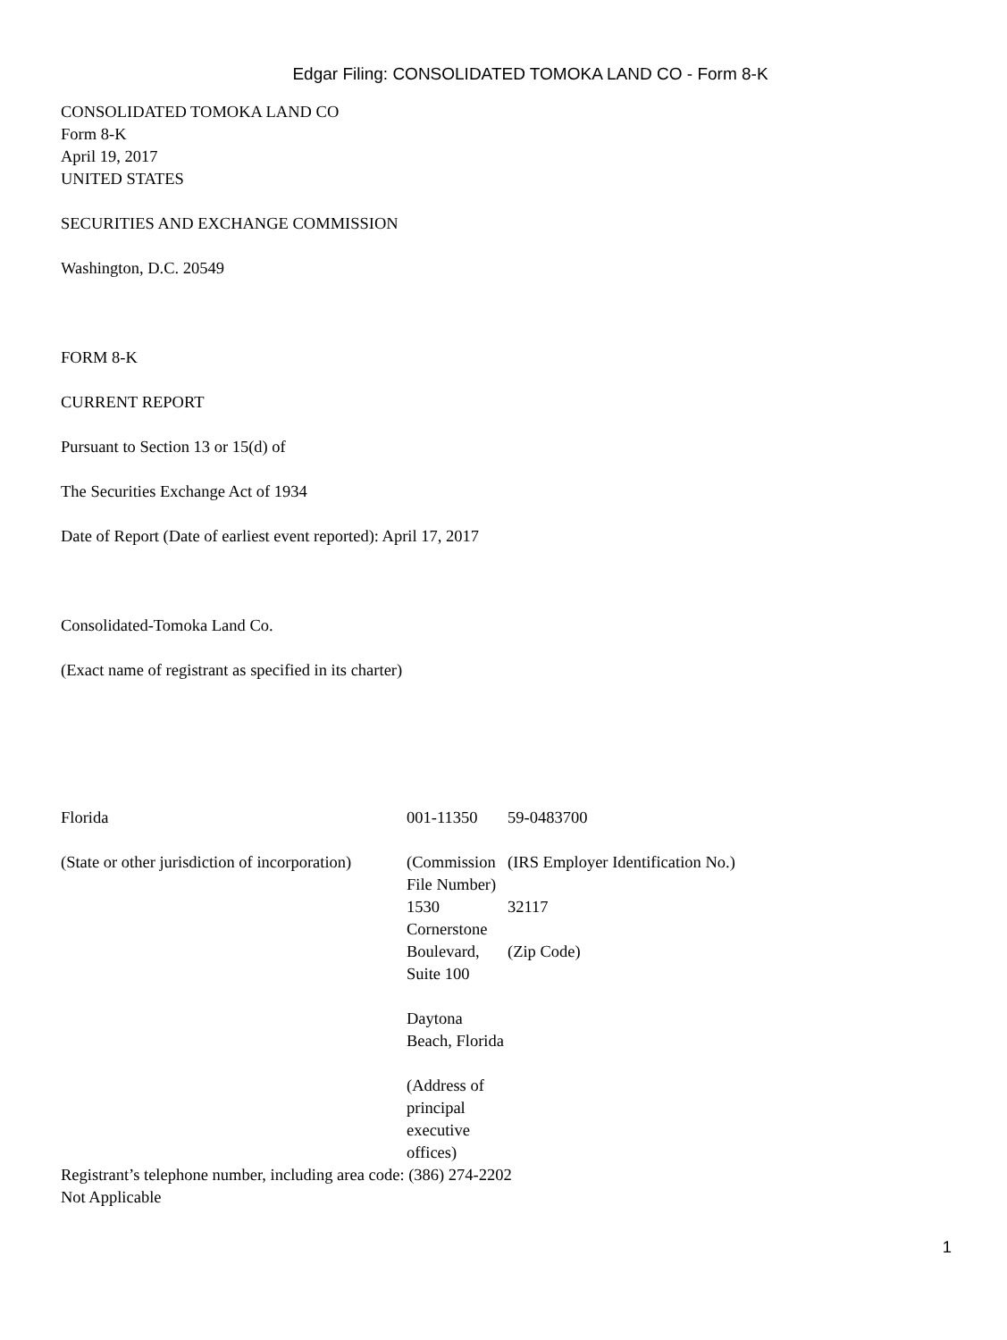Edgar Filing: CONSOLIDATED TOMOKA LAND CO - Form 8-K
CONSOLIDATED TOMOKA LAND CO
Form 8-K
April 19, 2017
UNITED STATES
SECURITIES AND EXCHANGE COMMISSION
Washington, D.C. 20549
FORM 8-K
CURRENT REPORT
Pursuant to Section 13 or 15(d) of
The Securities Exchange Act of 1934
Date of Report (Date of earliest event reported): April 17, 2017
Consolidated-Tomoka Land Co.
(Exact name of registrant as specified in its charter)
| Florida | 001-11350 | 59-0483700 |
| (State or other jurisdiction of incorporation) | (Commission File Number) | (IRS Employer Identification No.) |
| | 1530 Cornerstone Boulevard, Suite 100 Daytona Beach, Florida (Address of principal executive offices) | 32117 (Zip Code) |
Registrant’s telephone number, including area code: (386) 274-2202
Not Applicable
1